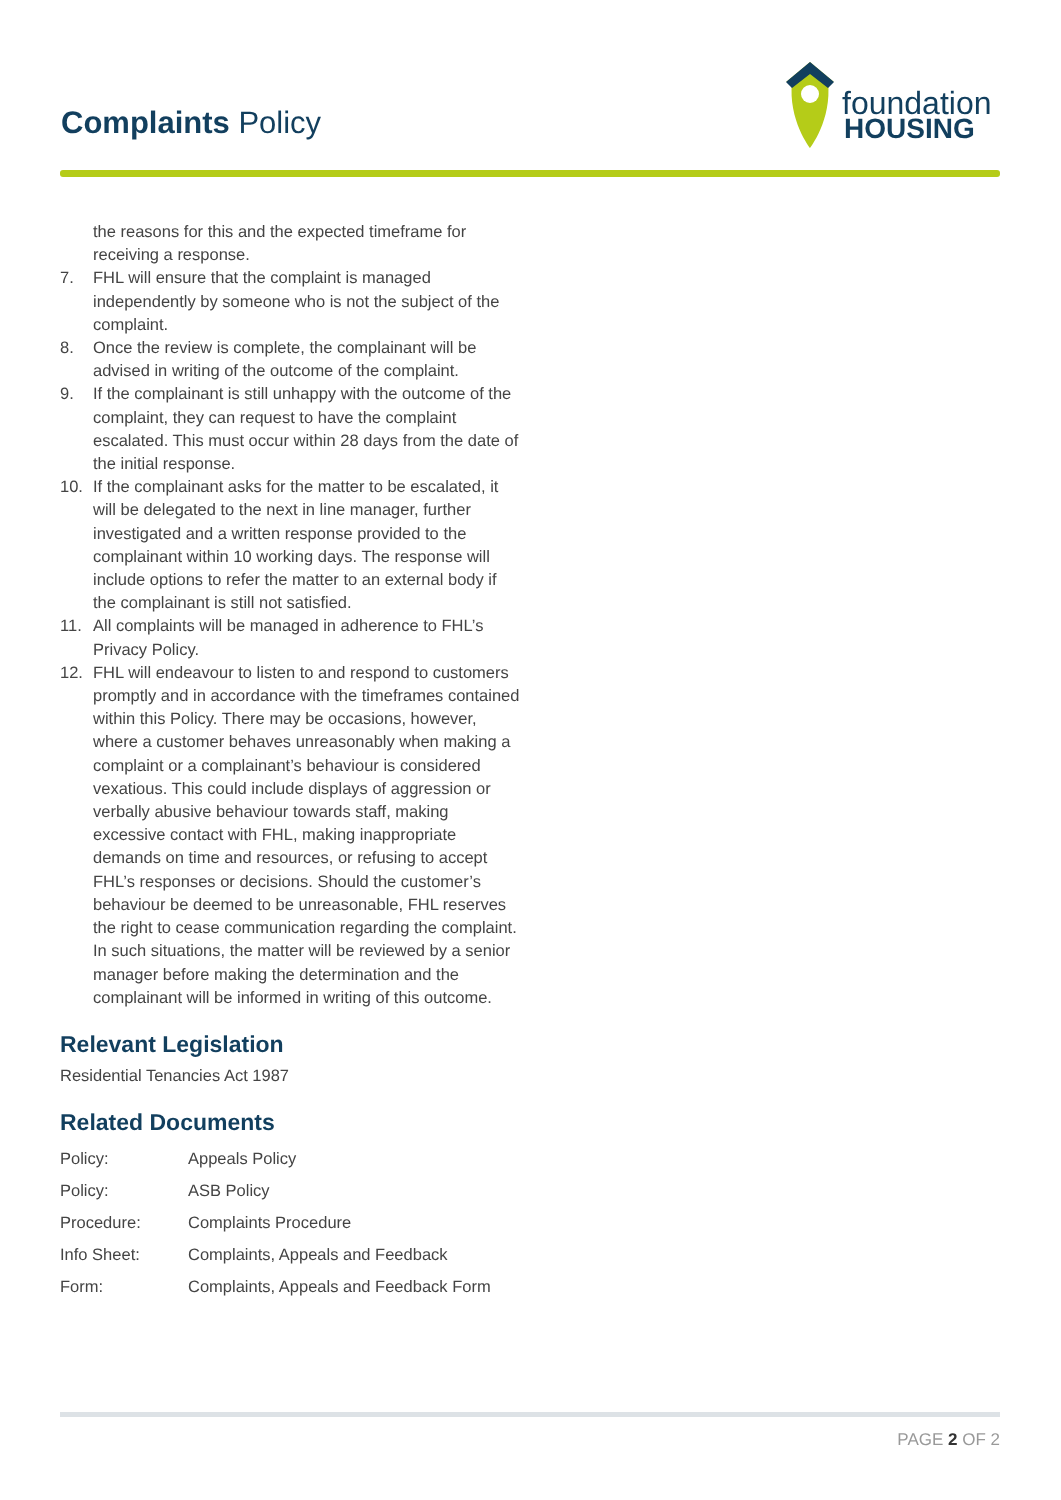Complaints Policy
foundation
HOUSING
the reasons for this and the expected timeframe for receiving a response.
7. FHL will ensure that the complaint is managed independently by someone who is not the subject of the complaint.
8. Once the review is complete, the complainant will be advised in writing of the outcome of the complaint.
9. If the complainant is still unhappy with the outcome of the complaint, they can request to have the complaint escalated. This must occur within 28 days from the date of the initial response.
10. If the complainant asks for the matter to be escalated, it will be delegated to the next in line manager, further investigated and a written response provided to the complainant within 10 working days. The response will include options to refer the matter to an external body if the complainant is still not satisfied.
11. All complaints will be managed in adherence to FHL’s Privacy Policy.
12. FHL will endeavour to listen to and respond to customers promptly and in accordance with the timeframes contained within this Policy. There may be occasions, however, where a customer behaves unreasonably when making a complaint or a complainant’s behaviour is considered vexatious. This could include displays of aggression or verbally abusive behaviour towards staff, making excessive contact with FHL, making inappropriate demands on time and resources, or refusing to accept FHL’s responses or decisions. Should the customer’s behaviour be deemed to be unreasonable, FHL reserves the right to cease communication regarding the complaint. In such situations, the matter will be reviewed by a senior manager before making the determination and the complainant will be informed in writing of this outcome.
Relevant Legislation
Residential Tenancies Act 1987
Related Documents
| Policy: | Appeals Policy |
| Policy: | ASB Policy |
| Procedure: | Complaints Procedure |
| Info Sheet: | Complaints, Appeals and Feedback |
| Form: | Complaints, Appeals and Feedback Form |
PAGE 2 OF 2